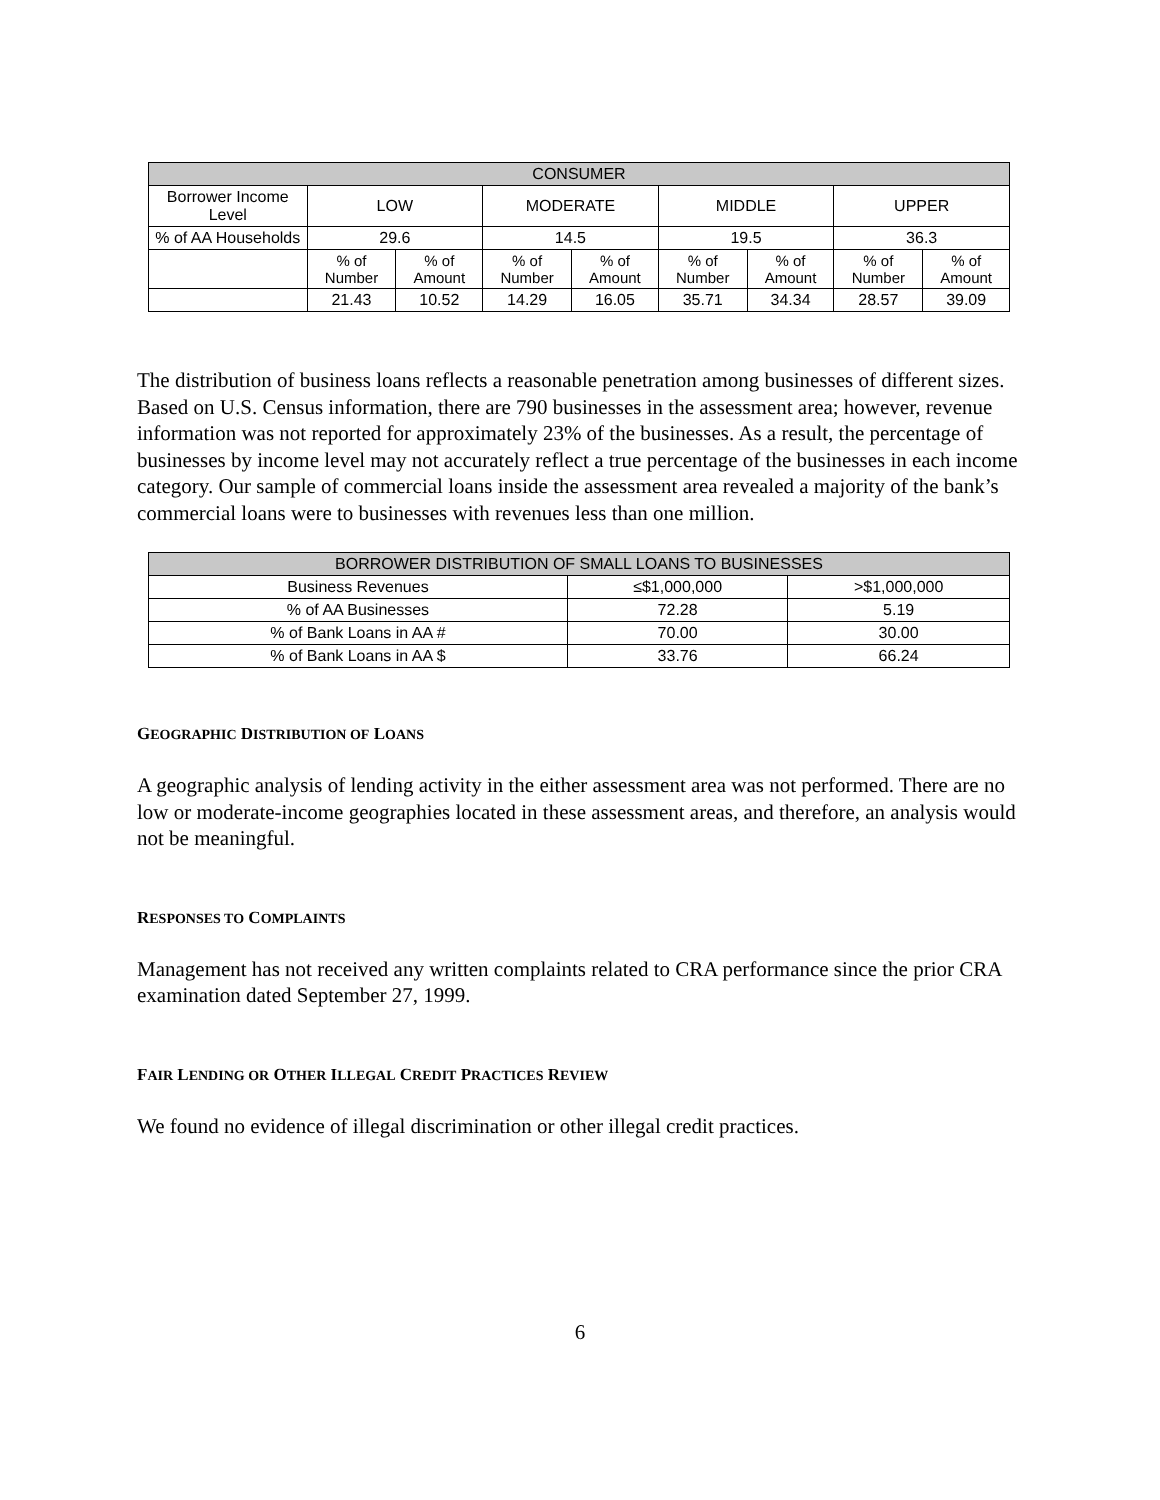| CONSUMER | | | | | | | | |
| --- | --- | --- | --- | --- | --- | --- | --- | --- |
| Borrower Income Level | LOW | | MODERATE | | MIDDLE | | UPPER | |
| % of AA Households | 29.6 | | 14.5 | | 19.5 | | 36.3 | |
| | % of Number | % of Amount | % of Number | % of Amount | % of Number | % of Amount | % of Number | % of Amount |
| | 21.43 | 10.52 | 14.29 | 16.05 | 35.71 | 34.34 | 28.57 | 39.09 |
The distribution of business loans reflects a reasonable penetration among businesses of different sizes. Based on U.S. Census information, there are 790 businesses in the assessment area; however, revenue information was not reported for approximately 23% of the businesses. As a result, the percentage of businesses by income level may not accurately reflect a true percentage of the businesses in each income category. Our sample of commercial loans inside the assessment area revealed a majority of the bank’s commercial loans were to businesses with revenues less than one million.
| BORROWER DISTRIBUTION OF SMALL LOANS TO BUSINESSES | | |
| --- | --- | --- |
| Business Revenues | ≤$1,000,000 | >$1,000,000 |
| % of AA Businesses | 72.28 | 5.19 |
| % of Bank Loans in AA # | 70.00 | 30.00 |
| % of Bank Loans in AA $ | 33.76 | 66.24 |
GEOGRAPHIC DISTRIBUTION OF LOANS
A geographic analysis of lending activity in the either assessment area was not performed. There are no low or moderate-income geographies located in these assessment areas, and therefore, an analysis would not be meaningful.
RESPONSES TO COMPLAINTS
Management has not received any written complaints related to CRA performance since the prior CRA examination dated September 27, 1999.
FAIR LENDING OR OTHER ILLEGAL CREDIT PRACTICES REVIEW
We found no evidence of illegal discrimination or other illegal credit practices.
6